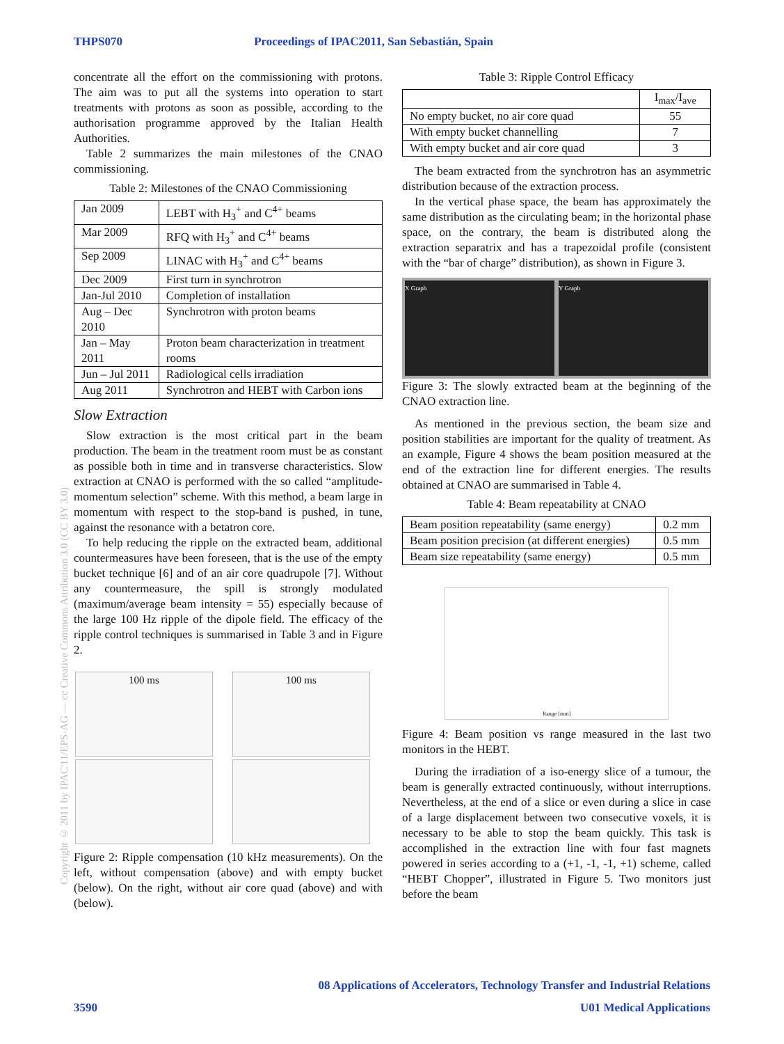THPS070 Proceedings of IPAC2011, San Sebastián, Spain
Copyright © 2011 by IPAC'11/EPS-AG — cc Creative Commons Attribution 3.0 (CC BY 3.0)
concentrate all the effort on the commissioning with protons. The aim was to put all the systems into operation to start treatments with protons as soon as possible, according to the authorisation programme approved by the Italian Health Authorities.
Table 2 summarizes the main milestones of the CNAO commissioning.
Table 2: Milestones of the CNAO Commissioning
| Jan 2009 | LEBT with H<sub>3</sub><sup>+</sup> and C<sup>4+</sup> beams |
| Mar 2009 | RFQ with H<sub>3</sub><sup>+</sup> and C<sup>4+</sup> beams |
| Sep 2009 | LINAC with H<sub>3</sub><sup>+</sup> and C<sup>4+</sup> beams |
| Dec 2009 | First turn in synchrotron |
| Jan-Jul 2010 | Completion of installation |
| Aug – Dec 2010 | Synchrotron with proton beams |
| Jan – May 2011 | Proton beam characterization in treatment rooms |
| Jun – Jul 2011 | Radiological cells irradiation |
| Aug 2011 | Synchrotron and HEBT with Carbon ions |
Slow Extraction
Slow extraction is the most critical part in the beam production. The beam in the treatment room must be as constant as possible both in time and in transverse characteristics. Slow extraction at CNAO is performed with the so called “amplitude-momentum selection” scheme. With this method, a beam large in momentum with respect to the stop-band is pushed, in tune, against the resonance with a betatron core.
To help reducing the ripple on the extracted beam, additional countermeasures have been foreseen, that is the use of the empty bucket technique [6] and of an air core quadrupole [7]. Without any countermeasure, the spill is strongly modulated (maximum/average beam intensity = 55) especially because of the large 100 Hz ripple of the dipole field. The efficacy of the ripple control techniques is summarised in Table 3 and in Figure 2.
100 ms 100 ms
Figure 2: Ripple compensation (10 kHz measurements). On the left, without compensation (above) and with empty bucket (below). On the right, without air core quad (above) and with (below).
Table 3: Ripple Control Efficacy
| | I<sub>max</sub>/I<sub>ave</sub> |
| --- | --- |
| No empty bucket, no air core quad | 55 |
| With empty bucket channelling | 7 |
| With empty bucket and air core quad | 3 |
The beam extracted from the synchrotron has an asymmetric distribution because of the extraction process.
In the vertical phase space, the beam has approximately the same distribution as the circulating beam; in the horizontal phase space, on the contrary, the beam is distributed along the extraction separatrix and has a trapezoidal profile (consistent with the “bar of charge” distribution), as shown in Figure 3.
X Graph Y Graph
Figure 3: The slowly extracted beam at the beginning of the CNAO extraction line.
As mentioned in the previous section, the beam size and position stabilities are important for the quality of treatment. As an example, Figure 4 shows the beam position measured at the end of the extraction line for different energies. The results obtained at CNAO are summarised in Table 4.
Table 4: Beam repeatability at CNAO
| Beam position repeatability (same energy) | 0.2 mm |
| Beam position precision (at different energies) | 0.5 mm |
| Beam size repeatability (same energy) | 0.5 mm |
Range [mm]
Figure 4: Beam position vs range measured in the last two monitors in the HEBT.
During the irradiation of a iso-energy slice of a tumour, the beam is generally extracted continuously, without interruptions. Nevertheless, at the end of a slice or even during a slice in case of a large displacement between two consecutive voxels, it is necessary to be able to stop the beam quickly. This task is accomplished in the extraction line with four fast magnets powered in series according to a (+1, -1, -1, +1) scheme, called “HEBT Chopper”, illustrated in Figure 5. Two monitors just before the beam
08 Applications of Accelerators, Technology Transfer and Industrial Relations
3590 U01 Medical Applications